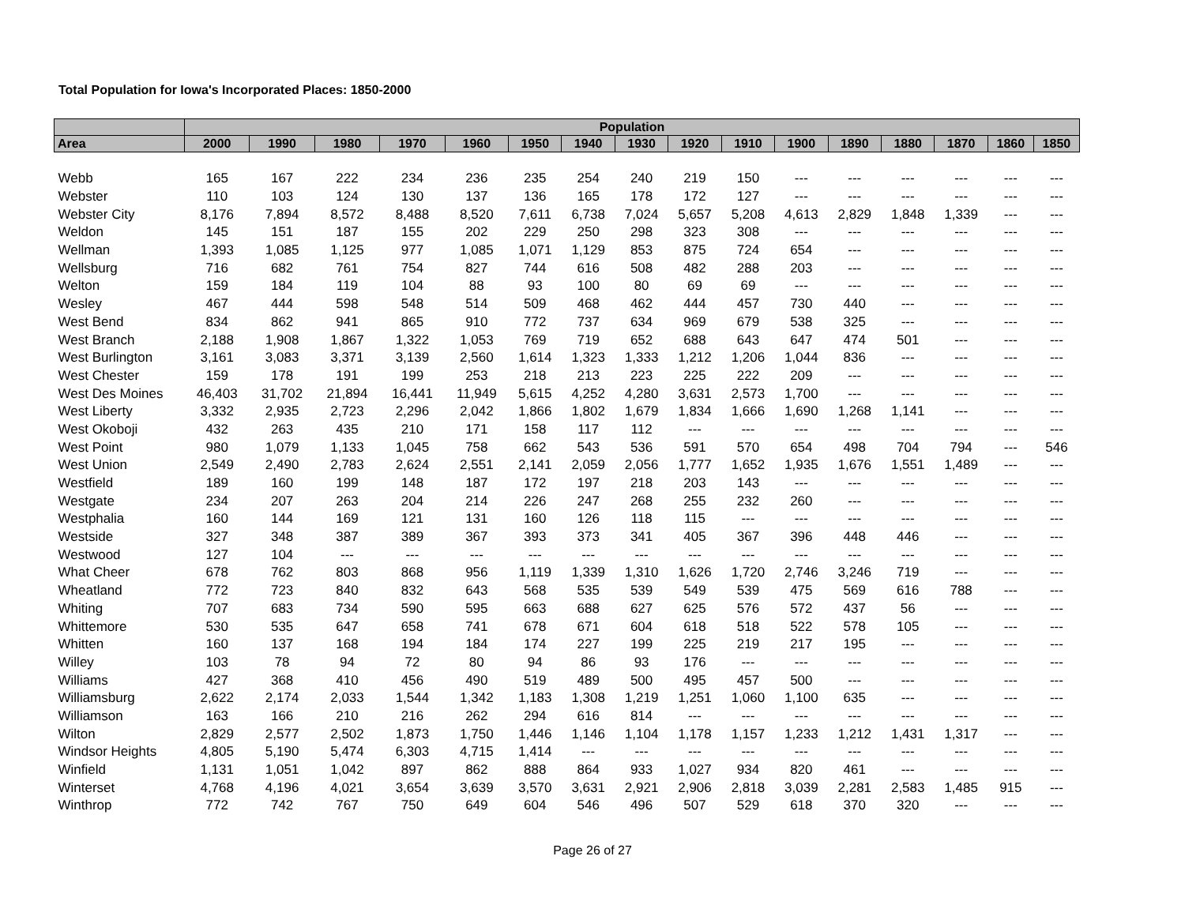Total Population for Iowa's Incorporated Places: 1850-2000
| | Population | | | | | | | | | | | | | | | |
| --- | --- | --- | --- | --- | --- | --- | --- | --- | --- | --- | --- | --- | --- | --- | --- | --- |
| Area | 2000 | 1990 | 1980 | 1970 | 1960 | 1950 | 1940 | 1930 | 1920 | 1910 | 1900 | 1890 | 1880 | 1870 | 1860 | 1850 |
| Webb | 165 | 167 | 222 | 234 | 236 | 235 | 254 | 240 | 219 | 150 | --- | --- | --- | --- | --- | --- |
| Webster | 110 | 103 | 124 | 130 | 137 | 136 | 165 | 178 | 172 | 127 | --- | --- | --- | --- | --- | --- |
| Webster City | 8,176 | 7,894 | 8,572 | 8,488 | 8,520 | 7,611 | 6,738 | 7,024 | 5,657 | 5,208 | 4,613 | 2,829 | 1,848 | 1,339 | --- | --- |
| Weldon | 145 | 151 | 187 | 155 | 202 | 229 | 250 | 298 | 323 | 308 | --- | --- | --- | --- | --- | --- |
| Wellman | 1,393 | 1,085 | 1,125 | 977 | 1,085 | 1,071 | 1,129 | 853 | 875 | 724 | 654 | --- | --- | --- | --- | --- |
| Wellsburg | 716 | 682 | 761 | 754 | 827 | 744 | 616 | 508 | 482 | 288 | 203 | --- | --- | --- | --- | --- |
| Welton | 159 | 184 | 119 | 104 | 88 | 93 | 100 | 80 | 69 | 69 | --- | --- | --- | --- | --- | --- |
| Wesley | 467 | 444 | 598 | 548 | 514 | 509 | 468 | 462 | 444 | 457 | 730 | 440 | --- | --- | --- | --- |
| West Bend | 834 | 862 | 941 | 865 | 910 | 772 | 737 | 634 | 969 | 679 | 538 | 325 | --- | --- | --- | --- |
| West Branch | 2,188 | 1,908 | 1,867 | 1,322 | 1,053 | 769 | 719 | 652 | 688 | 643 | 647 | 474 | 501 | --- | --- | --- |
| West Burlington | 3,161 | 3,083 | 3,371 | 3,139 | 2,560 | 1,614 | 1,323 | 1,333 | 1,212 | 1,206 | 1,044 | 836 | --- | --- | --- | --- |
| West Chester | 159 | 178 | 191 | 199 | 253 | 218 | 213 | 223 | 225 | 222 | 209 | --- | --- | --- | --- | --- |
| West Des Moines | 46,403 | 31,702 | 21,894 | 16,441 | 11,949 | 5,615 | 4,252 | 4,280 | 3,631 | 2,573 | 1,700 | --- | --- | --- | --- | --- |
| West Liberty | 3,332 | 2,935 | 2,723 | 2,296 | 2,042 | 1,866 | 1,802 | 1,679 | 1,834 | 1,666 | 1,690 | 1,268 | 1,141 | --- | --- | --- |
| West Okoboji | 432 | 263 | 435 | 210 | 171 | 158 | 117 | 112 | --- | --- | --- | --- | --- | --- | --- | --- |
| West Point | 980 | 1,079 | 1,133 | 1,045 | 758 | 662 | 543 | 536 | 591 | 570 | 654 | 498 | 704 | 794 | --- | 546 |
| West Union | 2,549 | 2,490 | 2,783 | 2,624 | 2,551 | 2,141 | 2,059 | 2,056 | 1,777 | 1,652 | 1,935 | 1,676 | 1,551 | 1,489 | --- | --- |
| Westfield | 189 | 160 | 199 | 148 | 187 | 172 | 197 | 218 | 203 | 143 | --- | --- | --- | --- | --- | --- |
| Westgate | 234 | 207 | 263 | 204 | 214 | 226 | 247 | 268 | 255 | 232 | 260 | --- | --- | --- | --- | --- |
| Westphalia | 160 | 144 | 169 | 121 | 131 | 160 | 126 | 118 | 115 | --- | --- | --- | --- | --- | --- | --- |
| Westside | 327 | 348 | 387 | 389 | 367 | 393 | 373 | 341 | 405 | 367 | 396 | 448 | 446 | --- | --- | --- |
| Westwood | 127 | 104 | --- | --- | --- | --- | --- | --- | --- | --- | --- | --- | --- | --- | --- | --- |
| What Cheer | 678 | 762 | 803 | 868 | 956 | 1,119 | 1,339 | 1,310 | 1,626 | 1,720 | 2,746 | 3,246 | 719 | --- | --- | --- |
| Wheatland | 772 | 723 | 840 | 832 | 643 | 568 | 535 | 539 | 549 | 539 | 475 | 569 | 616 | 788 | --- | --- |
| Whiting | 707 | 683 | 734 | 590 | 595 | 663 | 688 | 627 | 625 | 576 | 572 | 437 | 56 | --- | --- | --- |
| Whittemore | 530 | 535 | 647 | 658 | 741 | 678 | 671 | 604 | 618 | 518 | 522 | 578 | 105 | --- | --- | --- |
| Whitten | 160 | 137 | 168 | 194 | 184 | 174 | 227 | 199 | 225 | 219 | 217 | 195 | --- | --- | --- | --- |
| Willey | 103 | 78 | 94 | 72 | 80 | 94 | 86 | 93 | 176 | --- | --- | --- | --- | --- | --- | --- |
| Williams | 427 | 368 | 410 | 456 | 490 | 519 | 489 | 500 | 495 | 457 | 500 | --- | --- | --- | --- | --- |
| Williamsburg | 2,622 | 2,174 | 2,033 | 1,544 | 1,342 | 1,183 | 1,308 | 1,219 | 1,251 | 1,060 | 1,100 | 635 | --- | --- | --- | --- |
| Williamson | 163 | 166 | 210 | 216 | 262 | 294 | 616 | 814 | --- | --- | --- | --- | --- | --- | --- | --- |
| Wilton | 2,829 | 2,577 | 2,502 | 1,873 | 1,750 | 1,446 | 1,146 | 1,104 | 1,178 | 1,157 | 1,233 | 1,212 | 1,431 | 1,317 | --- | --- |
| Windsor Heights | 4,805 | 5,190 | 5,474 | 6,303 | 4,715 | 1,414 | --- | --- | --- | --- | --- | --- | --- | --- | --- | --- |
| Winfield | 1,131 | 1,051 | 1,042 | 897 | 862 | 888 | 864 | 933 | 1,027 | 934 | 820 | 461 | --- | --- | --- | --- |
| Winterset | 4,768 | 4,196 | 4,021 | 3,654 | 3,639 | 3,570 | 3,631 | 2,921 | 2,906 | 2,818 | 3,039 | 2,281 | 2,583 | 1,485 | 915 | --- |
| Winthrop | 772 | 742 | 767 | 750 | 649 | 604 | 546 | 496 | 507 | 529 | 618 | 370 | 320 | --- | --- | --- |
Page 26 of 27